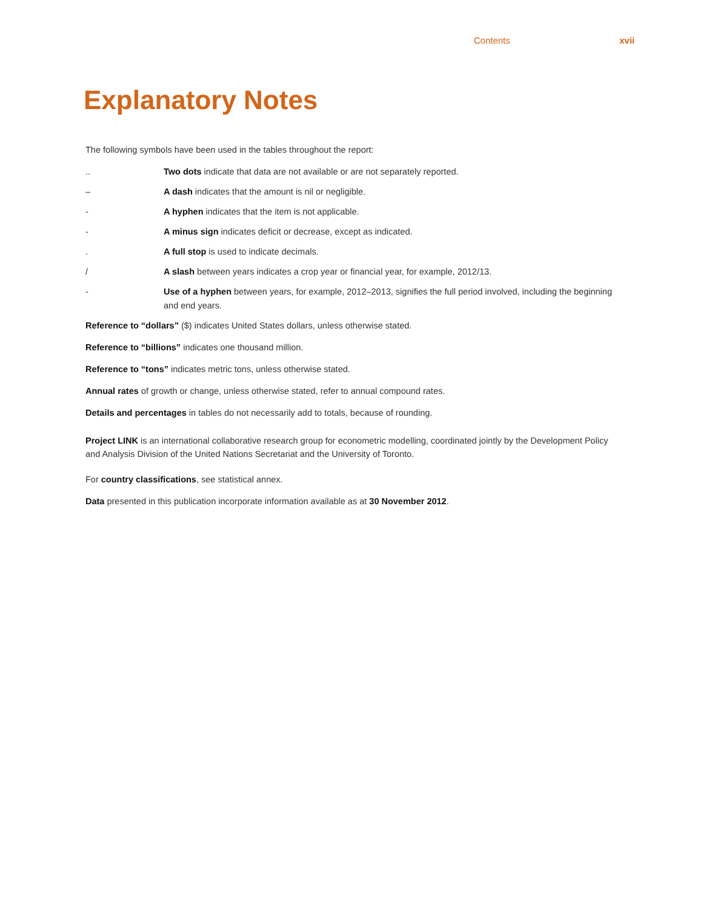Contents xvii
Explanatory Notes
The following symbols have been used in the tables throughout the report:
.. Two dots indicate that data are not available or are not separately reported.
– A dash indicates that the amount is nil or negligible.
- A hyphen indicates that the item is not applicable.
- A minus sign indicates deficit or decrease, except as indicated.
. A full stop is used to indicate decimals.
/ A slash between years indicates a crop year or financial year, for example, 2012/13.
- Use of a hyphen between years, for example, 2012–2013, signifies the full period involved, including the beginning and end years.
Reference to “dollars” ($) indicates United States dollars, unless otherwise stated.
Reference to “billions” indicates one thousand million.
Reference to “tons” indicates metric tons, unless otherwise stated.
Annual rates of growth or change, unless otherwise stated, refer to annual compound rates.
Details and percentages in tables do not necessarily add to totals, because of rounding.
Project LINK is an international collaborative research group for econometric modelling, coordinated jointly by the Development Policy and Analysis Division of the United Nations Secretariat and the University of Toronto.
For country classifications, see statistical annex.
Data presented in this publication incorporate information available as at 30 November 2012.